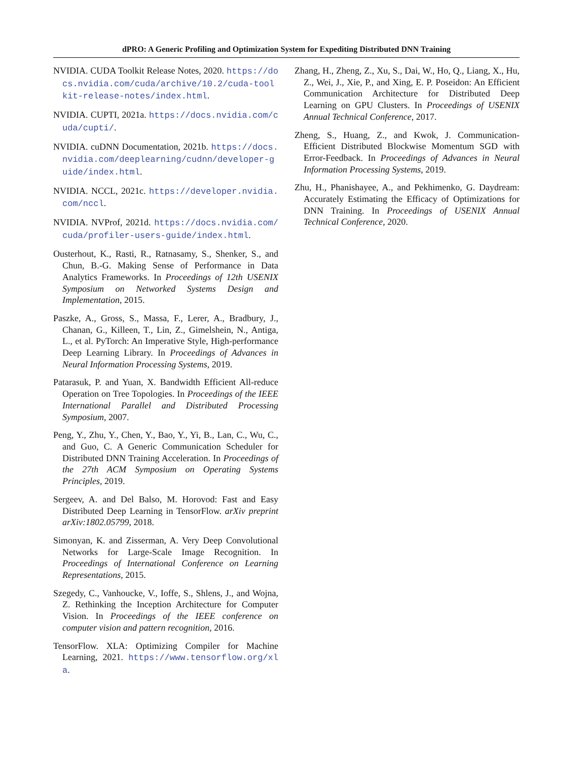dPRO: A Generic Profiling and Optimization System for Expediting Distributed DNN Training
NVIDIA. CUDA Toolkit Release Notes, 2020. https://docs.nvidia.com/cuda/archive/10.2/cuda-toolkit-release-notes/index.html.
NVIDIA. CUPTI, 2021a. https://docs.nvidia.com/cuda/cupti/.
NVIDIA. cuDNN Documentation, 2021b. https://docs.nvidia.com/deeplearning/cudnn/developer-guide/index.html.
NVIDIA. NCCL, 2021c. https://developer.nvidia.com/nccl.
NVIDIA. NVProf, 2021d. https://docs.nvidia.com/cuda/profiler-users-guide/index.html.
Ousterhout, K., Rasti, R., Ratnasamy, S., Shenker, S., and Chun, B.-G. Making Sense of Performance in Data Analytics Frameworks. In Proceedings of 12th USENIX Symposium on Networked Systems Design and Implementation, 2015.
Paszke, A., Gross, S., Massa, F., Lerer, A., Bradbury, J., Chanan, G., Killeen, T., Lin, Z., Gimelshein, N., Antiga, L., et al. PyTorch: An Imperative Style, High-performance Deep Learning Library. In Proceedings of Advances in Neural Information Processing Systems, 2019.
Patarasuk, P. and Yuan, X. Bandwidth Efficient All-reduce Operation on Tree Topologies. In Proceedings of the IEEE International Parallel and Distributed Processing Symposium, 2007.
Peng, Y., Zhu, Y., Chen, Y., Bao, Y., Yi, B., Lan, C., Wu, C., and Guo, C. A Generic Communication Scheduler for Distributed DNN Training Acceleration. In Proceedings of the 27th ACM Symposium on Operating Systems Principles, 2019.
Sergeev, A. and Del Balso, M. Horovod: Fast and Easy Distributed Deep Learning in TensorFlow. arXiv preprint arXiv:1802.05799, 2018.
Simonyan, K. and Zisserman, A. Very Deep Convolutional Networks for Large-Scale Image Recognition. In Proceedings of International Conference on Learning Representations, 2015.
Szegedy, C., Vanhoucke, V., Ioffe, S., Shlens, J., and Wojna, Z. Rethinking the Inception Architecture for Computer Vision. In Proceedings of the IEEE conference on computer vision and pattern recognition, 2016.
TensorFlow. XLA: Optimizing Compiler for Machine Learning, 2021. https://www.tensorflow.org/xla.
Zhang, H., Zheng, Z., Xu, S., Dai, W., Ho, Q., Liang, X., Hu, Z., Wei, J., Xie, P., and Xing, E. P. Poseidon: An Efficient Communication Architecture for Distributed Deep Learning on GPU Clusters. In Proceedings of USENIX Annual Technical Conference, 2017.
Zheng, S., Huang, Z., and Kwok, J. Communication-Efficient Distributed Blockwise Momentum SGD with Error-Feedback. In Proceedings of Advances in Neural Information Processing Systems, 2019.
Zhu, H., Phanishayee, A., and Pekhimenko, G. Daydream: Accurately Estimating the Efficacy of Optimizations for DNN Training. In Proceedings of USENIX Annual Technical Conference, 2020.